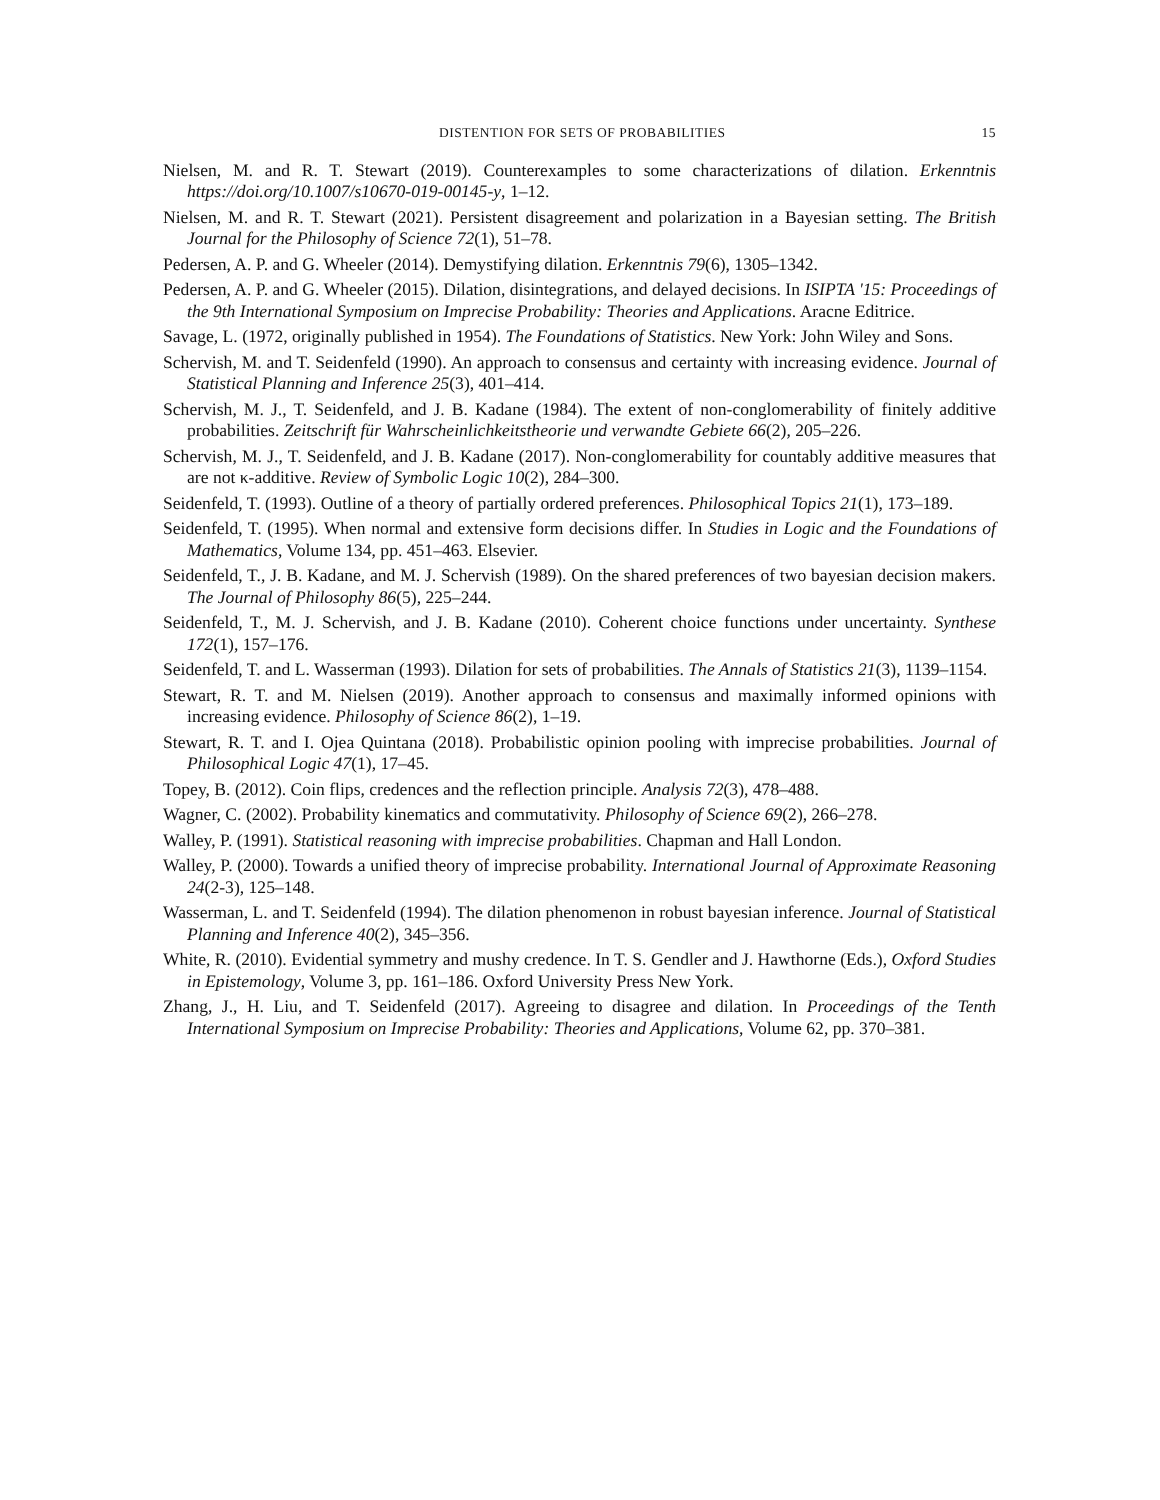DISTENTION FOR SETS OF PROBABILITIES 15
Nielsen, M. and R. T. Stewart (2019). Counterexamples to some characterizations of dilation. Erkenntnis https://doi.org/10.1007/s10670-019-00145-y, 1–12.
Nielsen, M. and R. T. Stewart (2021). Persistent disagreement and polarization in a Bayesian setting. The British Journal for the Philosophy of Science 72(1), 51–78.
Pedersen, A. P. and G. Wheeler (2014). Demystifying dilation. Erkenntnis 79(6), 1305–1342.
Pedersen, A. P. and G. Wheeler (2015). Dilation, disintegrations, and delayed decisions. In ISIPTA '15: Proceedings of the 9th International Symposium on Imprecise Probability: Theories and Applications. Aracne Editrice.
Savage, L. (1972, originally published in 1954). The Foundations of Statistics. New York: John Wiley and Sons.
Schervish, M. and T. Seidenfeld (1990). An approach to consensus and certainty with increasing evidence. Journal of Statistical Planning and Inference 25(3), 401–414.
Schervish, M. J., T. Seidenfeld, and J. B. Kadane (1984). The extent of non-conglomerability of finitely additive probabilities. Zeitschrift für Wahrscheinlichkeitstheorie und verwandte Gebiete 66(2), 205–226.
Schervish, M. J., T. Seidenfeld, and J. B. Kadane (2017). Non-conglomerability for countably additive measures that are not κ-additive. Review of Symbolic Logic 10(2), 284–300.
Seidenfeld, T. (1993). Outline of a theory of partially ordered preferences. Philosophical Topics 21(1), 173–189.
Seidenfeld, T. (1995). When normal and extensive form decisions differ. In Studies in Logic and the Foundations of Mathematics, Volume 134, pp. 451–463. Elsevier.
Seidenfeld, T., J. B. Kadane, and M. J. Schervish (1989). On the shared preferences of two bayesian decision makers. The Journal of Philosophy 86(5), 225–244.
Seidenfeld, T., M. J. Schervish, and J. B. Kadane (2010). Coherent choice functions under uncertainty. Synthese 172(1), 157–176.
Seidenfeld, T. and L. Wasserman (1993). Dilation for sets of probabilities. The Annals of Statistics 21(3), 1139–1154.
Stewart, R. T. and M. Nielsen (2019). Another approach to consensus and maximally informed opinions with increasing evidence. Philosophy of Science 86(2), 1–19.
Stewart, R. T. and I. Ojea Quintana (2018). Probabilistic opinion pooling with imprecise probabilities. Journal of Philosophical Logic 47(1), 17–45.
Topey, B. (2012). Coin flips, credences and the reflection principle. Analysis 72(3), 478–488.
Wagner, C. (2002). Probability kinematics and commutativity. Philosophy of Science 69(2), 266–278.
Walley, P. (1991). Statistical reasoning with imprecise probabilities. Chapman and Hall London.
Walley, P. (2000). Towards a unified theory of imprecise probability. International Journal of Approximate Reasoning 24(2-3), 125–148.
Wasserman, L. and T. Seidenfeld (1994). The dilation phenomenon in robust bayesian inference. Journal of Statistical Planning and Inference 40(2), 345–356.
White, R. (2010). Evidential symmetry and mushy credence. In T. S. Gendler and J. Hawthorne (Eds.), Oxford Studies in Epistemology, Volume 3, pp. 161–186. Oxford University Press New York.
Zhang, J., H. Liu, and T. Seidenfeld (2017). Agreeing to disagree and dilation. In Proceedings of the Tenth International Symposium on Imprecise Probability: Theories and Applications, Volume 62, pp. 370–381.